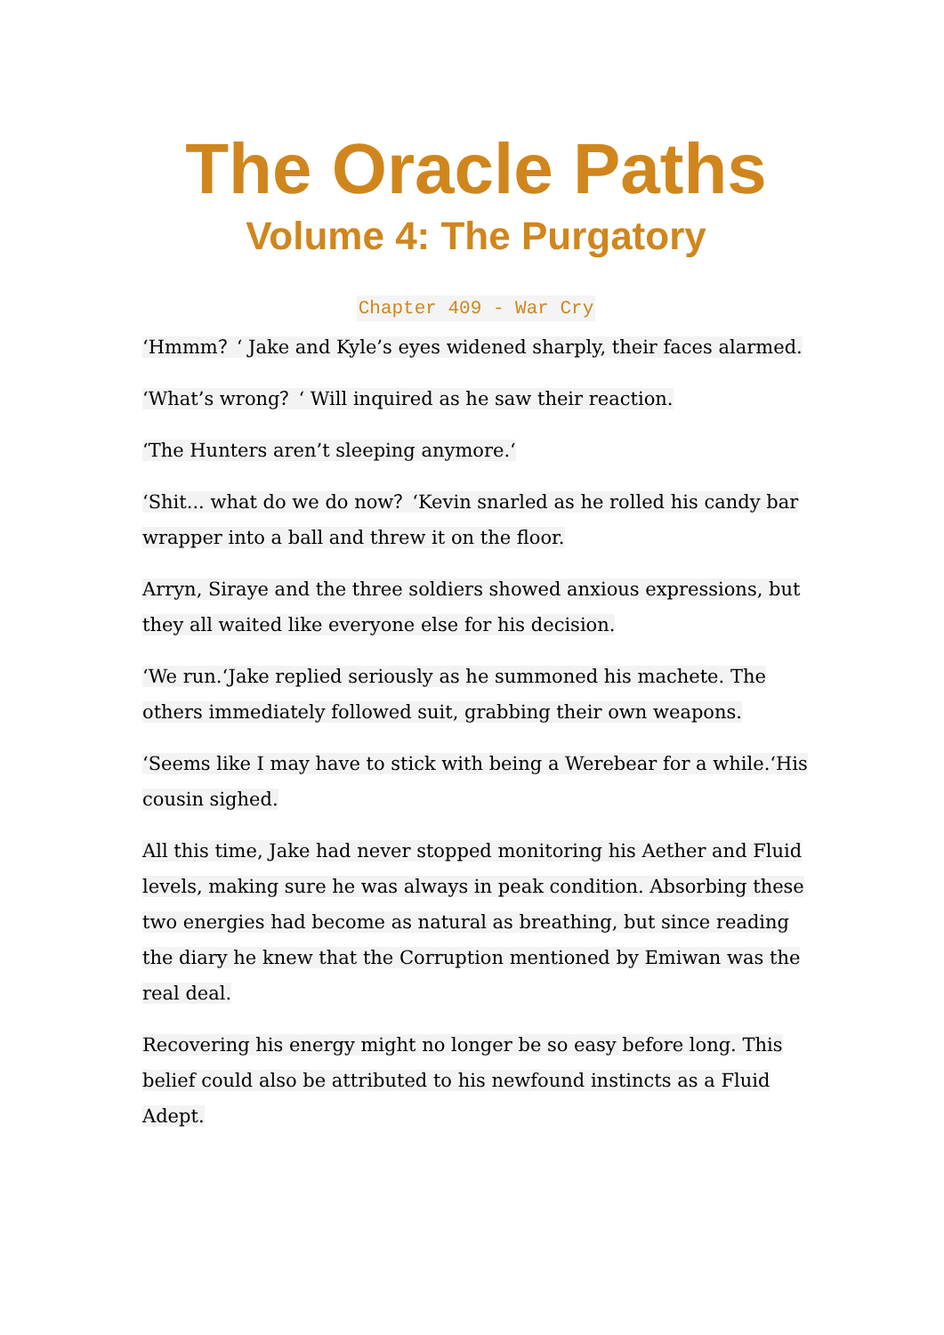The Oracle Paths
Volume 4: The Purgatory
Chapter 409 - War Cry
‘Hmmm？‘ Jake and Kyle’s eyes widened sharply, their faces alarmed.
‘What’s wrong？‘ Will inquired as he saw their reaction.
‘The Hunters aren’t sleeping anymore.‘
‘Shit... what do we do now？‘Kevin snarled as he rolled his candy bar wrapper into a ball and threw it on the floor.
Arryn, Siraye and the three soldiers showed anxious expressions, but they all waited like everyone else for his decision.
‘We run.‘Jake replied seriously as he summoned his machete. The others immediately followed suit, grabbing their own weapons.
‘Seems like I may have to stick with being a Werebear for a while.‘His cousin sighed.
All this time, Jake had never stopped monitoring his Aether and Fluid levels, making sure he was always in peak condition. Absorbing these two energies had become as natural as breathing, but since reading the diary he knew that the Corruption mentioned by Emiwan was the real deal.
Recovering his energy might no longer be so easy before long. This belief could also be attributed to his newfound instincts as a Fluid Adept.